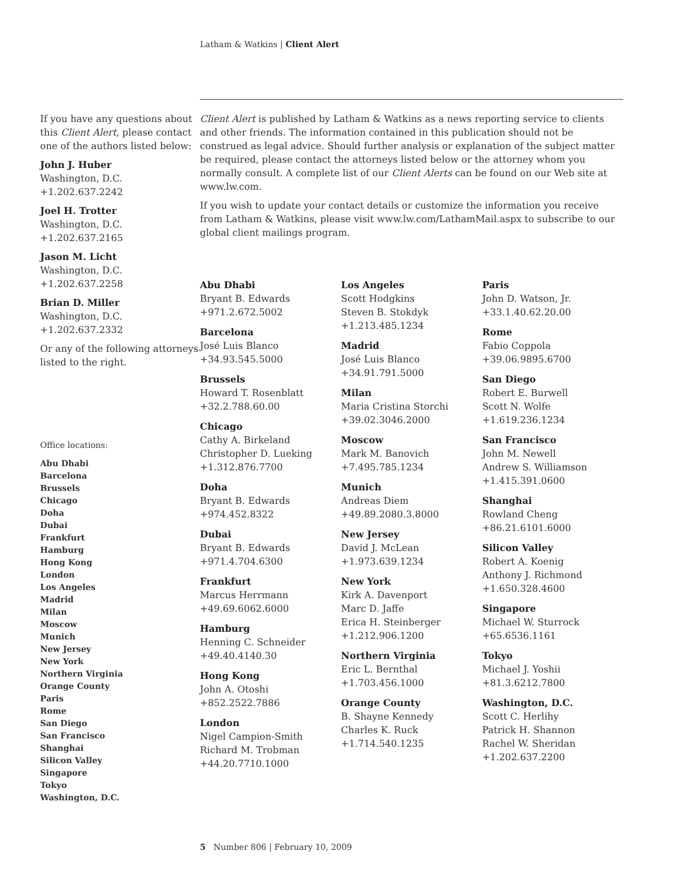Latham & Watkins | Client Alert
If you have any questions about this Client Alert, please contact one of the authors listed below:
John J. Huber
Washington, D.C.
+1.202.637.2242
Joel H. Trotter
Washington, D.C.
+1.202.637.2165
Jason M. Licht
Washington, D.C.
+1.202.637.2258
Brian D. Miller
Washington, D.C.
+1.202.637.2332
Or any of the following attorneys listed to the right.
Office locations:
Abu Dhabi
Barcelona
Brussels
Chicago
Doha
Dubai
Frankfurt
Hamburg
Hong Kong
London
Los Angeles
Madrid
Milan
Moscow
Munich
New Jersey
New York
Northern Virginia
Orange County
Paris
Rome
San Diego
San Francisco
Shanghai
Silicon Valley
Singapore
Tokyo
Washington, D.C.
Client Alert is published by Latham & Watkins as a news reporting service to clients and other friends. The information contained in this publication should not be construed as legal advice. Should further analysis or explanation of the subject matter be required, please contact the attorneys listed below or the attorney whom you normally consult. A complete list of our Client Alerts can be found on our Web site at www.lw.com.
If you wish to update your contact details or customize the information you receive from Latham & Watkins, please visit www.lw.com/LathamMail.aspx to subscribe to our global client mailings program.
Abu Dhabi
Bryant B. Edwards
+971.2.672.5002
Barcelona
José Luis Blanco
+34.93.545.5000
Brussels
Howard T. Rosenblatt
+32.2.788.60.00
Chicago
Cathy A. Birkeland
Christopher D. Lueking
+1.312.876.7700
Doha
Bryant B. Edwards
+974.452.8322
Dubai
Bryant B. Edwards
+971.4.704.6300
Frankfurt
Marcus Herrmann
+49.69.6062.6000
Hamburg
Henning C. Schneider
+49.40.4140.30
Hong Kong
John A. Otoshi
+852.2522.7886
London
Nigel Campion-Smith
Richard M. Trobman
+44.20.7710.1000
Los Angeles
Scott Hodgkins
Steven B. Stokdyk
+1.213.485.1234
Madrid
José Luis Blanco
+34.91.791.5000
Milan
Maria Cristina Storchi
+39.02.3046.2000
Moscow
Mark M. Banovich
+7.495.785.1234
Munich
Andreas Diem
+49.89.2080.3.8000
New Jersey
David J. McLean
+1.973.639.1234
New York
Kirk A. Davenport
Marc D. Jaffe
Erica H. Steinberger
+1.212.906.1200
Northern Virginia
Eric L. Bernthal
+1.703.456.1000
Orange County
B. Shayne Kennedy
Charles K. Ruck
+1.714.540.1235
Paris
John D. Watson, Jr.
+33.1.40.62.20.00
Rome
Fabio Coppola
+39.06.9895.6700
San Diego
Robert E. Burwell
Scott N. Wolfe
+1.619.236.1234
San Francisco
John M. Newell
Andrew S. Williamson
+1.415.391.0600
Shanghai
Rowland Cheng
+86.21.6101.6000
Silicon Valley
Robert A. Koenig
Anthony J. Richmond
+1.650.328.4600
Singapore
Michael W. Sturrock
+65.6536.1161
Tokyo
Michael J. Yoshii
+81.3.6212.7800
Washington, D.C.
Scott C. Herlihy
Patrick H. Shannon
Rachel W. Sheridan
+1.202.637.2200
5 Number 806 | February 10, 2009